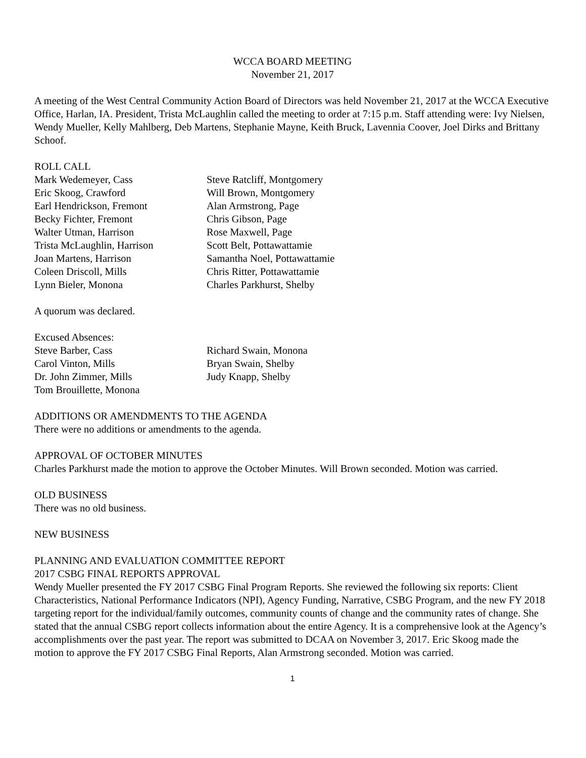WCCA BOARD MEETING
November 21, 2017
A meeting of the West Central Community Action Board of Directors was held November 21, 2017 at the WCCA Executive Office, Harlan, IA. President, Trista McLaughlin called the meeting to order at 7:15 p.m. Staff attending were: Ivy Nielsen, Wendy Mueller, Kelly Mahlberg, Deb Martens, Stephanie Mayne, Keith Bruck, Lavennia Coover, Joel Dirks and Brittany Schoof.
ROLL CALL
Mark Wedemeyer, Cass
Eric Skoog, Crawford
Earl Hendrickson, Fremont
Becky Fichter, Fremont
Walter Utman, Harrison
Trista McLaughlin, Harrison
Joan Martens, Harrison
Coleen Driscoll, Mills
Lynn Bieler, Monona
Steve Ratcliff, Montgomery
Will Brown, Montgomery
Alan Armstrong, Page
Chris Gibson, Page
Rose Maxwell, Page
Scott Belt, Pottawattamie
Samantha Noel, Pottawattamie
Chris Ritter, Pottawattamie
Charles Parkhurst, Shelby
A quorum was declared.
Excused Absences:
Steve Barber, Cass
Carol Vinton, Mills
Dr. John Zimmer, Mills
Tom Brouillette, Monona
Richard Swain, Monona
Bryan Swain, Shelby
Judy Knapp, Shelby
ADDITIONS OR AMENDMENTS TO THE AGENDA
There were no additions or amendments to the agenda.
APPROVAL OF OCTOBER MINUTES
Charles Parkhurst made the motion to approve the October Minutes. Will Brown seconded. Motion was carried.
OLD BUSINESS
There was no old business.
NEW BUSINESS
PLANNING AND EVALUATION COMMITTEE REPORT
2017 CSBG FINAL REPORTS APPROVAL
Wendy Mueller presented the FY 2017 CSBG Final Program Reports. She reviewed the following six reports: Client Characteristics, National Performance Indicators (NPI), Agency Funding, Narrative, CSBG Program, and the new FY 2018 targeting report for the individual/family outcomes, community counts of change and the community rates of change. She stated that the annual CSBG report collects information about the entire Agency. It is a comprehensive look at the Agency’s accomplishments over the past year. The report was submitted to DCAA on November 3, 2017. Eric Skoog made the motion to approve the FY 2017 CSBG Final Reports, Alan Armstrong seconded. Motion was carried.
1